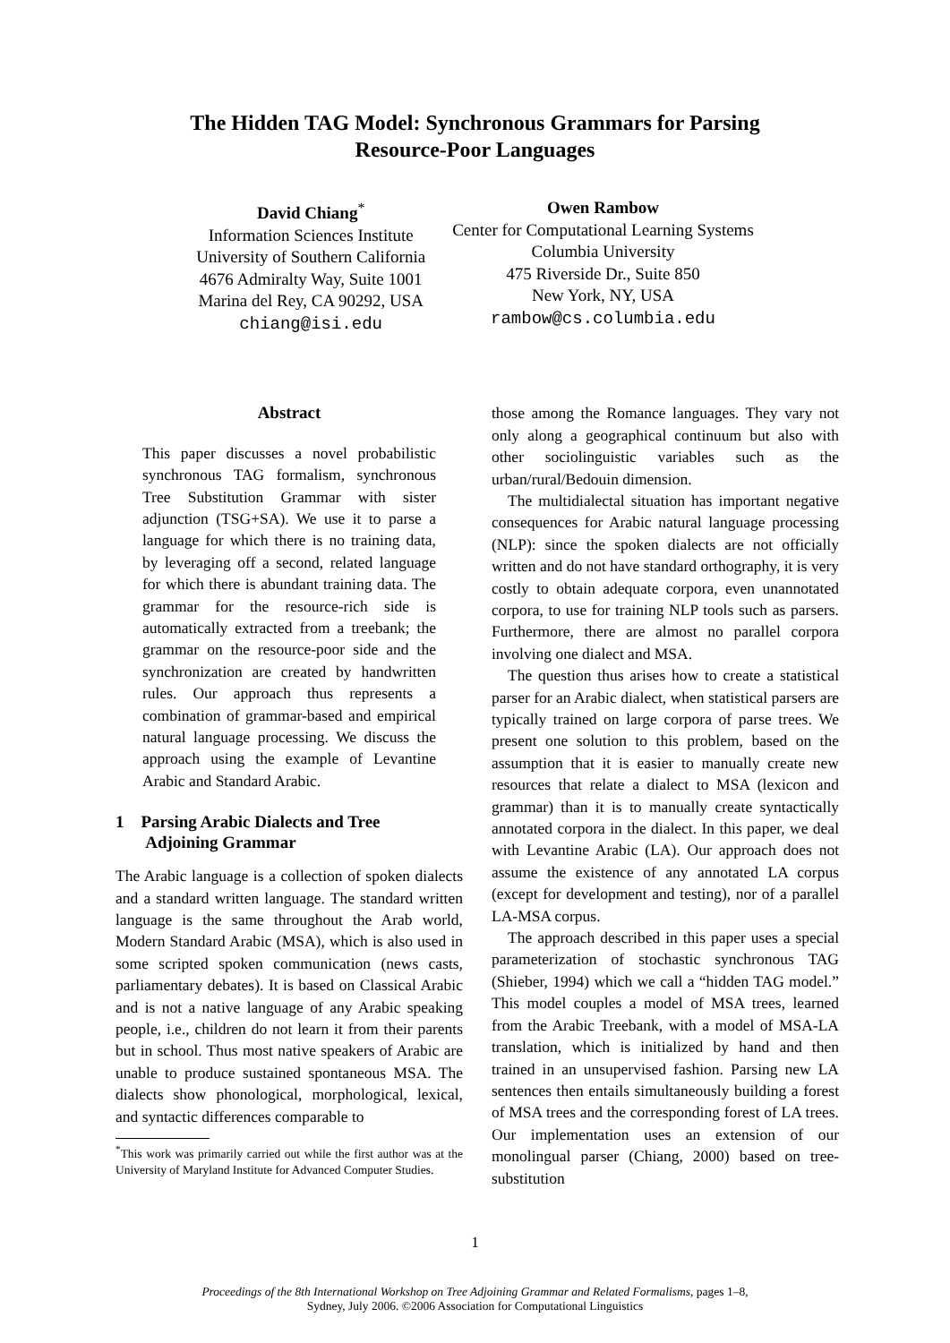The Hidden TAG Model: Synchronous Grammars for Parsing
Resource-Poor Languages
David Chiang<sup>*</sup>
Information Sciences Institute
University of Southern California
4676 Admiralty Way, Suite 1001
Marina del Rey, CA 90292, USA
chiang@isi.edu
Owen Rambow
Center for Computational Learning Systems
Columbia University
475 Riverside Dr., Suite 850
New York, NY, USA
rambow@cs.columbia.edu
Abstract
This paper discusses a novel probabilistic synchronous TAG formalism, synchronous Tree Substitution Grammar with sister adjunction (TSG+SA). We use it to parse a language for which there is no training data, by leveraging off a second, related language for which there is abundant training data. The grammar for the resource-rich side is automatically extracted from a treebank; the grammar on the resource-poor side and the synchronization are created by handwritten rules. Our approach thus represents a combination of grammar-based and empirical natural language processing. We discuss the approach using the example of Levantine Arabic and Standard Arabic.
1 Parsing Arabic Dialects and Tree
Adjoining Grammar
The Arabic language is a collection of spoken dialects and a standard written language. The standard written language is the same throughout the Arab world, Modern Standard Arabic (MSA), which is also used in some scripted spoken communication (news casts, parliamentary debates). It is based on Classical Arabic and is not a native language of any Arabic speaking people, i.e., children do not learn it from their parents but in school. Thus most native speakers of Arabic are unable to produce sustained spontaneous MSA. The dialects show phonological, morphological, lexical, and syntactic differences comparable to
<sup>*</sup> This work was primarily carried out while the first author was at the University of Maryland Institute for Advanced Computer Studies.
those among the Romance languages. They vary not only along a geographical continuum but also with other sociolinguistic variables such as the urban/rural/Bedouin dimension.
The multidialectal situation has important negative consequences for Arabic natural language processing (NLP): since the spoken dialects are not officially written and do not have standard orthography, it is very costly to obtain adequate corpora, even unannotated corpora, to use for training NLP tools such as parsers. Furthermore, there are almost no parallel corpora involving one dialect and MSA.
The question thus arises how to create a statistical parser for an Arabic dialect, when statistical parsers are typically trained on large corpora of parse trees. We present one solution to this problem, based on the assumption that it is easier to manually create new resources that relate a dialect to MSA (lexicon and grammar) than it is to manually create syntactically annotated corpora in the dialect. In this paper, we deal with Levantine Arabic (LA). Our approach does not assume the existence of any annotated LA corpus (except for development and testing), nor of a parallel LA-MSA corpus.
The approach described in this paper uses a special parameterization of stochastic synchronous TAG (Shieber, 1994) which we call a “hidden TAG model.” This model couples a model of MSA trees, learned from the Arabic Treebank, with a model of MSA-LA translation, which is initialized by hand and then trained in an unsupervised fashion. Parsing new LA sentences then entails simultaneously building a forest of MSA trees and the corresponding forest of LA trees. Our implementation uses an extension of our monolingual parser (Chiang, 2000) based on tree-substitution
1
Proceedings of the 8th International Workshop on Tree Adjoining Grammar and Related Formalisms, pages 1–8,
Sydney, July 2006. ©2006 Association for Computational Linguistics